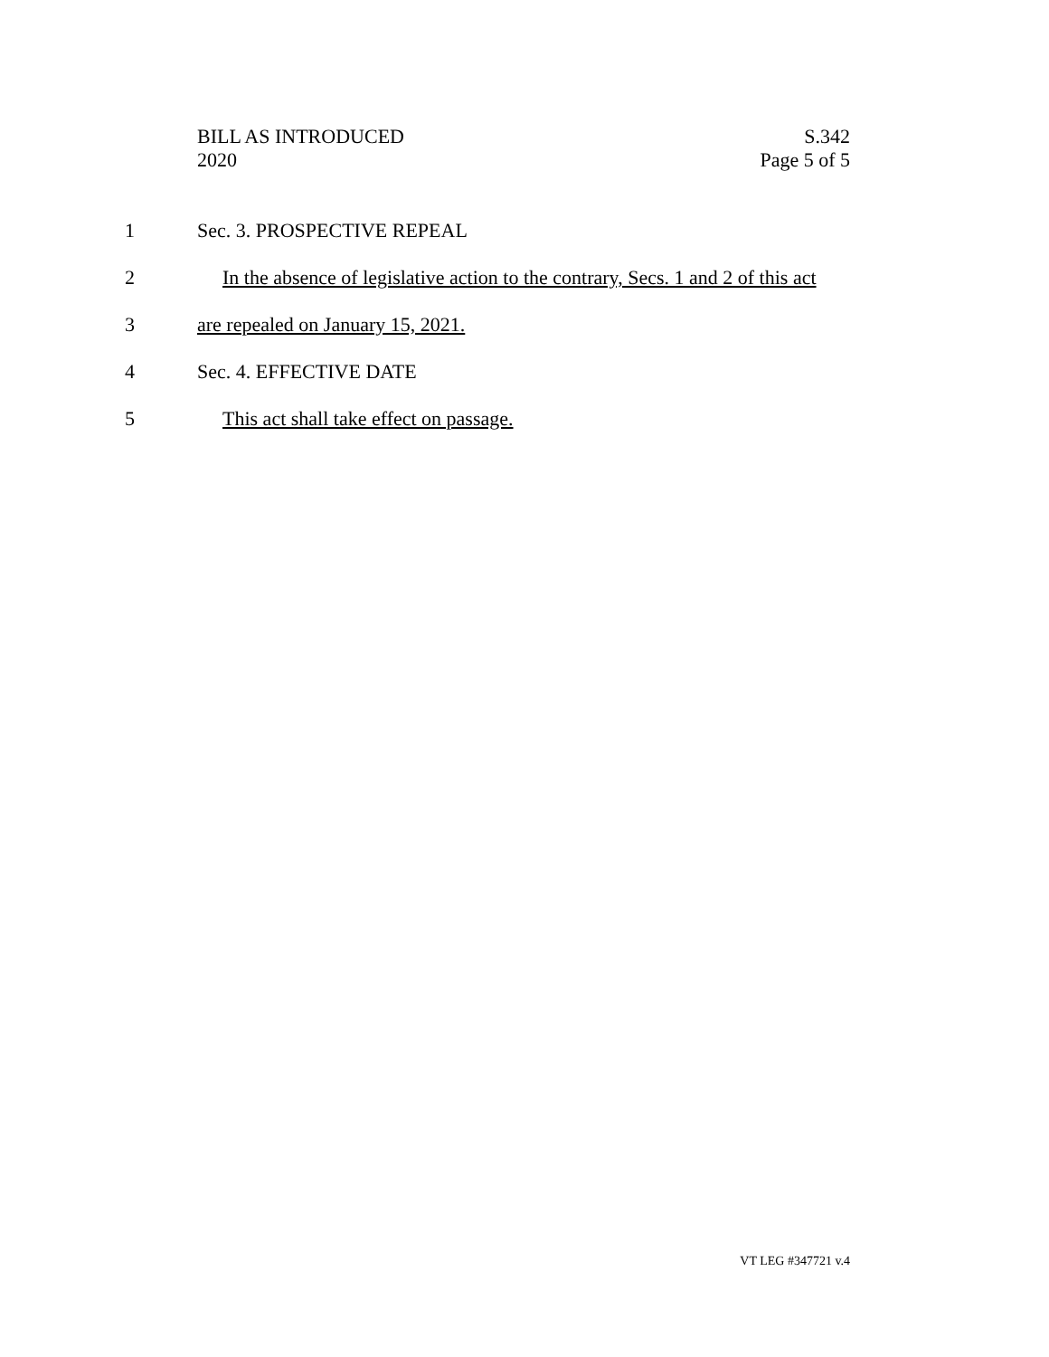BILL AS INTRODUCED
2020
S.342
Page 5 of 5
1 Sec. 3. PROSPECTIVE REPEAL
2 In the absence of legislative action to the contrary, Secs. 1 and 2 of this act
3 are repealed on January 15, 2021.
4 Sec. 4. EFFECTIVE DATE
5 This act shall take effect on passage.
VT LEG #347721 v.4